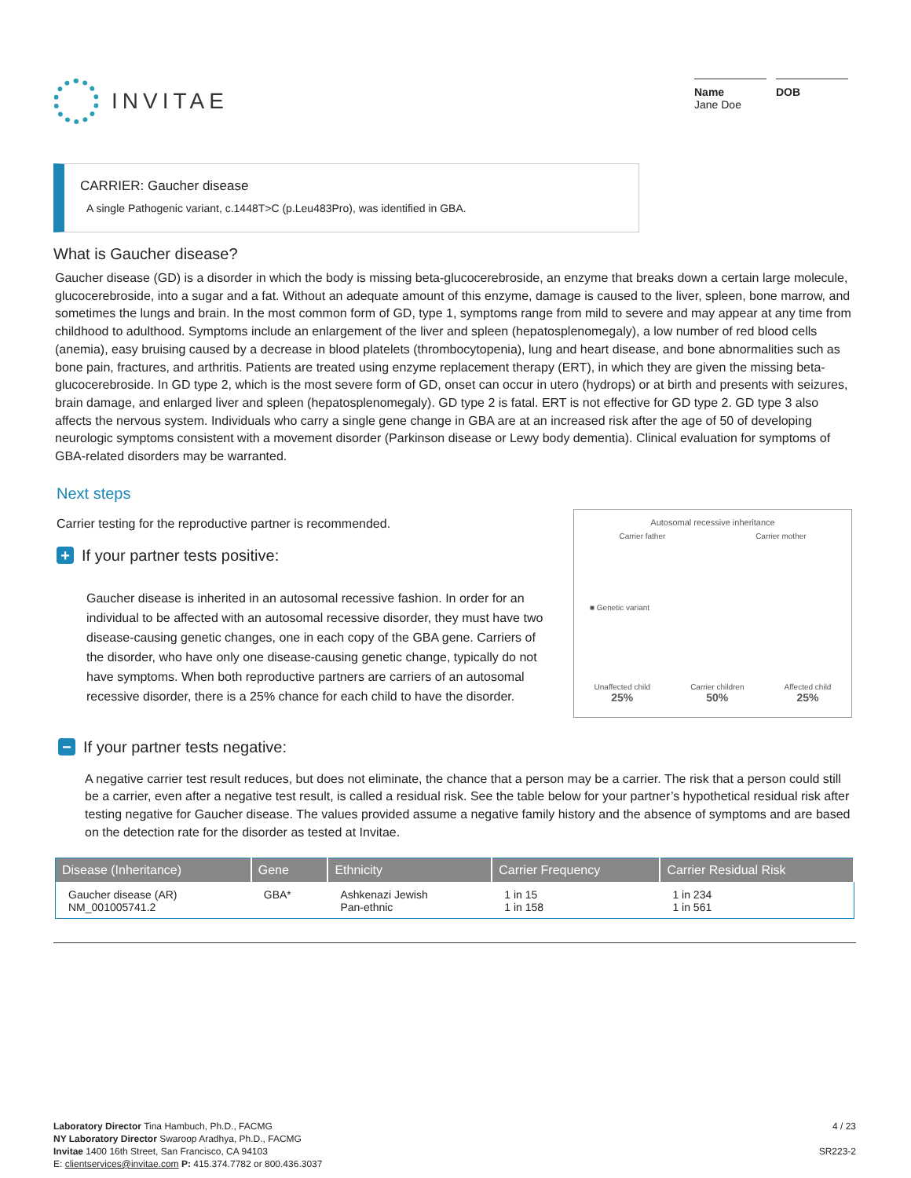INVITAE
Name
Jane Doe
DOB
CARRIER: Gaucher disease
A single Pathogenic variant, c.1448T>C (p.Leu483Pro), was identified in GBA.
What is Gaucher disease?
Gaucher disease (GD) is a disorder in which the body is missing beta-glucocerebroside, an enzyme that breaks down a certain large molecule, glucocerebroside, into a sugar and a fat. Without an adequate amount of this enzyme, damage is caused to the liver, spleen, bone marrow, and sometimes the lungs and brain. In the most common form of GD, type 1, symptoms range from mild to severe and may appear at any time from childhood to adulthood. Symptoms include an enlargement of the liver and spleen (hepatosplenomegaly), a low number of red blood cells (anemia), easy bruising caused by a decrease in blood platelets (thrombocytopenia), lung and heart disease, and bone abnormalities such as bone pain, fractures, and arthritis. Patients are treated using enzyme replacement therapy (ERT), in which they are given the missing beta-glucocerebroside. In GD type 2, which is the most severe form of GD, onset can occur in utero (hydrops) or at birth and presents with seizures, brain damage, and enlarged liver and spleen (hepatosplenomegaly). GD type 2 is fatal. ERT is not effective for GD type 2. GD type 3 also affects the nervous system. Individuals who carry a single gene change in GBA are at an increased risk after the age of 50 of developing neurologic symptoms consistent with a movement disorder (Parkinson disease or Lewy body dementia). Clinical evaluation for symptoms of GBA-related disorders may be warranted.
Next steps
Carrier testing for the reproductive partner is recommended.
+ If your partner tests positive:
Gaucher disease is inherited in an autosomal recessive fashion. In order for an individual to be affected with an autosomal recessive disorder, they must have two disease-causing genetic changes, one in each copy of the GBA gene. Carriers of the disorder, who have only one disease-causing genetic change, typically do not have symptoms. When both reproductive partners are carriers of an autosomal recessive disorder, there is a 25% chance for each child to have the disorder.
Autosomal recessive inheritance
Carrier father Carrier mother
■ Genetic variant
Unaffected child
25% Carrier children
50% Affected child
25%
− If your partner tests negative:
A negative carrier test result reduces, but does not eliminate, the chance that a person may be a carrier. The risk that a person could still be a carrier, even after a negative test result, is called a residual risk. See the table below for your partner’s hypothetical residual risk after testing negative for Gaucher disease. The values provided assume a negative family history and the absence of symptoms and are based on the detection rate for the disorder as tested at Invitae.
| Disease (Inheritance) | Gene | Ethnicity | Carrier Frequency | Carrier Residual Risk |
| --- | --- | --- | --- | --- |
| Gaucher disease (AR) NM_001005741.2 | GBA* | Ashkenazi Jewish Pan-ethnic | 1 in 15 1 in 158 | 1 in 234 1 in 561 |
Laboratory Director Tina Hambuch, Ph.D., FACMG
NY Laboratory Director Swaroop Aradhya, Ph.D., FACMG
Invitae 1400 16th Street, San Francisco, CA 94103
E: clientservices@invitae.com P: 415.374.7782 or 800.436.3037
4 / 23
SR223-2